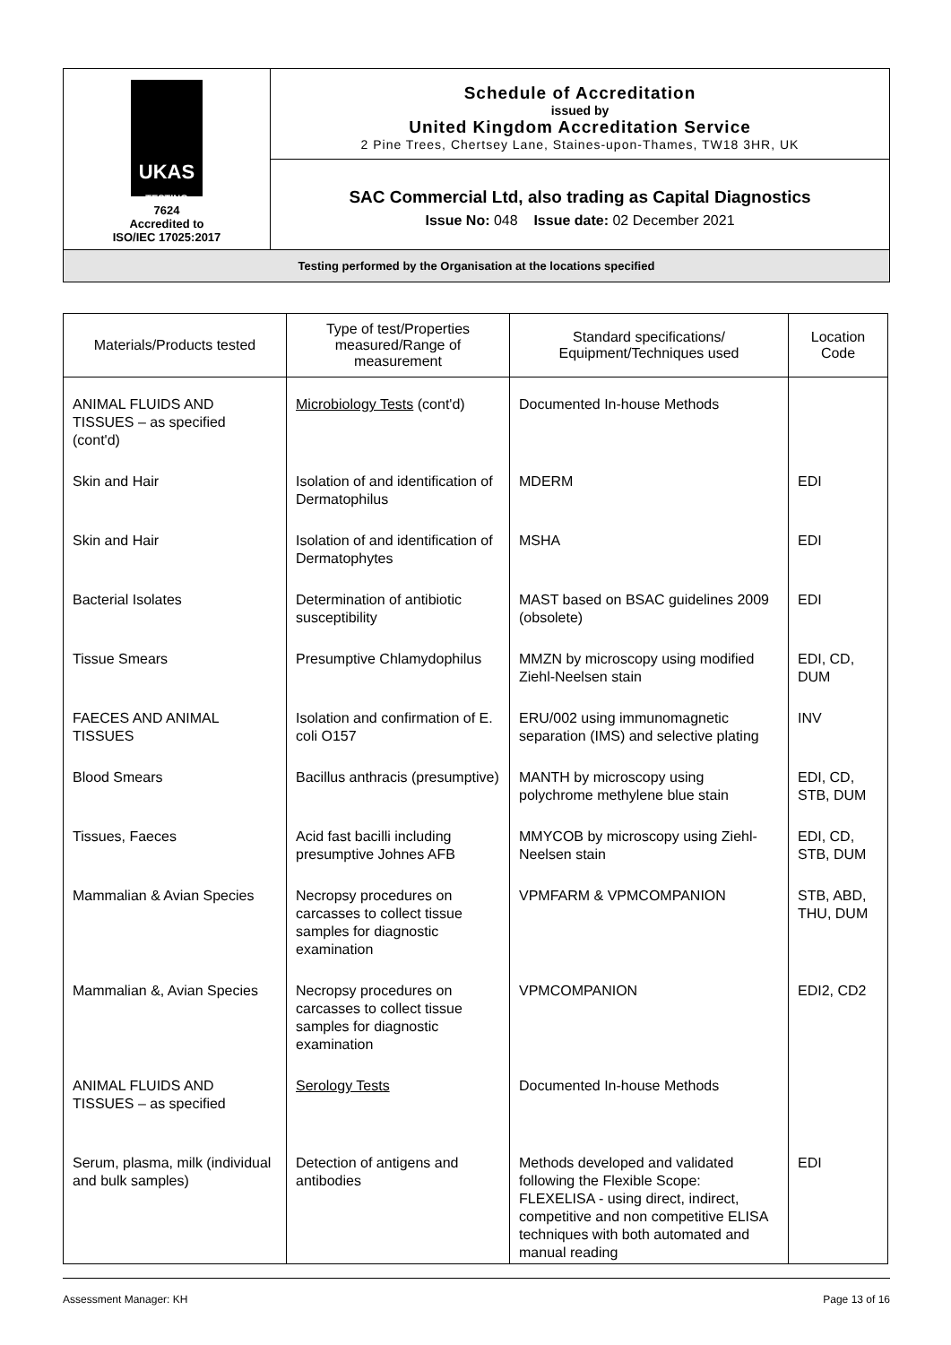| UKAS TESTING 7624 Accredited to ISO/IEC 17025:2017 | Schedule of Accreditation issued by United Kingdom Accreditation Service 2 Pine Trees, Chertsey Lane, Staines-upon-Thames, TW18 3HR, UK |
| | SAC Commercial Ltd, also trading as Capital Diagnostics Issue No: 048 Issue date: 02 December 2021 |
| Testing performed by the Organisation at the locations specified | |
| Materials/Products tested | Type of test/Properties measured/Range of measurement | Standard specifications/ Equipment/Techniques used | Location Code |
| --- | --- | --- | --- |
| ANIMAL FLUIDS AND TISSUES – as specified (cont'd) | Microbiology Tests (cont'd) | Documented In-house Methods | |
| Skin and Hair | Isolation of and identification of Dermatophilus | MDERM | EDI |
| Skin and Hair | Isolation of and identification of Dermatophytes | MSHA | EDI |
| Bacterial Isolates | Determination of antibiotic susceptibility | MAST based on BSAC guidelines 2009 (obsolete) | EDI |
| Tissue Smears | Presumptive Chlamydophilus | MMZN by microscopy using modified Ziehl-Neelsen stain | EDI, CD, DUM |
| FAECES AND ANIMAL TISSUES | Isolation and confirmation of E. coli O157 | ERU/002 using immunomagnetic separation (IMS) and selective plating | INV |
| Blood Smears | Bacillus anthracis (presumptive) | MANTH by microscopy using polychrome methylene blue stain | EDI, CD, STB, DUM |
| Tissues, Faeces | Acid fast bacilli including presumptive Johnes AFB | MMYCOB by microscopy using Ziehl-Neelsen stain | EDI, CD, STB, DUM |
| Mammalian & Avian Species | Necropsy procedures on carcasses to collect tissue samples for diagnostic examination | VPMFARM & VPMCOMPANION | STB, ABD, THU, DUM |
| Mammalian &, Avian Species | Necropsy procedures on carcasses to collect tissue samples for diagnostic examination | VPMCOMPANION | EDI2, CD2 |
| ANIMAL FLUIDS AND TISSUES – as specified | Serology Tests | Documented In-house Methods | |
| Serum, plasma, milk (individual and bulk samples) | Detection of antigens and antibodies | Methods developed and validated following the Flexible Scope: FLEXELISA - using direct, indirect, competitive and non competitive ELISA techniques with both automated and manual reading | EDI |
Assessment Manager: KH Page 13 of 16